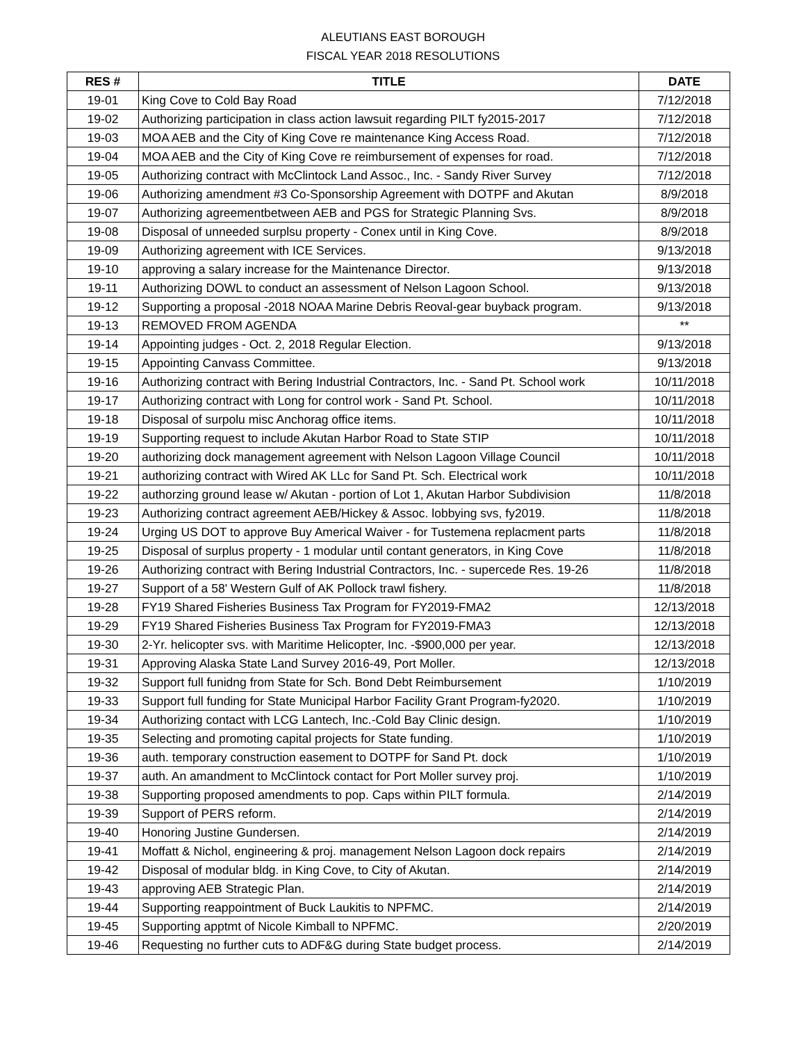ALEUTIANS EAST BOROUGH
FISCAL YEAR 2018 RESOLUTIONS
| RES # | TITLE | DATE |
| --- | --- | --- |
| 19-01 | King Cove to Cold Bay Road | 7/12/2018 |
| 19-02 | Authorizing participation in class action lawsuit regarding PILT fy2015-2017 | 7/12/2018 |
| 19-03 | MOA AEB and the City of King Cove re maintenance King Access Road. | 7/12/2018 |
| 19-04 | MOA AEB and the City of King Cove re reimbursement of expenses for road. | 7/12/2018 |
| 19-05 | Authorizing contract with McClintock Land Assoc., Inc. - Sandy River Survey | 7/12/2018 |
| 19-06 | Authorizing amendment #3 Co-Sponsorship Agreement with DOTPF and Akutan | 8/9/2018 |
| 19-07 | Authorizing agreementbetween AEB and PGS for Strategic Planning Svs. | 8/9/2018 |
| 19-08 | Disposal of unneeded surplsu property - Conex until in King Cove. | 8/9/2018 |
| 19-09 | Authorizing agreement with ICE Services. | 9/13/2018 |
| 19-10 | approving a salary increase for the Maintenance Director. | 9/13/2018 |
| 19-11 | Authorizing DOWL to conduct an assessment of Nelson Lagoon School. | 9/13/2018 |
| 19-12 | Supporting a proposal -2018 NOAA Marine Debris Reoval-gear buyback program. | 9/13/2018 |
| 19-13 | REMOVED FROM AGENDA | ** |
| 19-14 | Appointing judges - Oct. 2, 2018 Regular Election. | 9/13/2018 |
| 19-15 | Appointing Canvass Committee. | 9/13/2018 |
| 19-16 | Authorizing contract with Bering Industrial Contractors, Inc. - Sand Pt. School work | 10/11/2018 |
| 19-17 | Authorizing contract with Long for control work - Sand Pt. School. | 10/11/2018 |
| 19-18 | Disposal of surpolu misc Anchorag office items. | 10/11/2018 |
| 19-19 | Supporting request to include Akutan Harbor Road to State STIP | 10/11/2018 |
| 19-20 | authorizing dock management agreement with Nelson Lagoon Village Council | 10/11/2018 |
| 19-21 | authorizing contract with Wired AK LLc for Sand Pt. Sch. Electrical work | 10/11/2018 |
| 19-22 | authorzing ground lease w/ Akutan - portion of Lot 1, Akutan Harbor Subdivision | 11/8/2018 |
| 19-23 | Authorizing contract agreement AEB/Hickey & Assoc. lobbying svs, fy2019. | 11/8/2018 |
| 19-24 | Urging US DOT to approve Buy Americal Waiver - for Tustemena replacment parts | 11/8/2018 |
| 19-25 | Disposal of surplus property - 1 modular until contant generators, in King Cove | 11/8/2018 |
| 19-26 | Authorizing contract with Bering Industrial Contractors, Inc. - supercede Res. 19-26 | 11/8/2018 |
| 19-27 | Support of a 58' Western Gulf of AK Pollock trawl fishery. | 11/8/2018 |
| 19-28 | FY19 Shared Fisheries Business Tax Program for FY2019-FMA2 | 12/13/2018 |
| 19-29 | FY19 Shared Fisheries Business Tax Program for FY2019-FMA3 | 12/13/2018 |
| 19-30 | 2-Yr. helicopter svs. with Maritime Helicopter, Inc. -$900,000 per year. | 12/13/2018 |
| 19-31 | Approving Alaska State Land Survey 2016-49, Port Moller. | 12/13/2018 |
| 19-32 | Support full funidng from State for Sch. Bond Debt Reimbursement | 1/10/2019 |
| 19-33 | Support full funding for State Municipal Harbor Facility Grant Program-fy2020. | 1/10/2019 |
| 19-34 | Authorizing contact with LCG Lantech, Inc.-Cold Bay Clinic design. | 1/10/2019 |
| 19-35 | Selecting and promoting capital projects for State funding. | 1/10/2019 |
| 19-36 | auth. temporary construction easement to DOTPF for Sand Pt. dock | 1/10/2019 |
| 19-37 | auth. An amandment to McClintock contact for Port Moller survey proj. | 1/10/2019 |
| 19-38 | Supporting proposed amendments to pop. Caps within PILT formula. | 2/14/2019 |
| 19-39 | Support of PERS reform. | 2/14/2019 |
| 19-40 | Honoring Justine Gundersen. | 2/14/2019 |
| 19-41 | Moffatt & Nichol, engineering & proj. management Nelson Lagoon dock repairs | 2/14/2019 |
| 19-42 | Disposal of modular bldg. in King Cove, to City of Akutan. | 2/14/2019 |
| 19-43 | approving AEB Strategic Plan. | 2/14/2019 |
| 19-44 | Supporting reappointment of Buck Laukitis to NPFMC. | 2/14/2019 |
| 19-45 | Supporting apptmt of Nicole Kimball to NPFMC. | 2/20/2019 |
| 19-46 | Requesting no further cuts to ADF&G during State budget process. | 2/14/2019 |